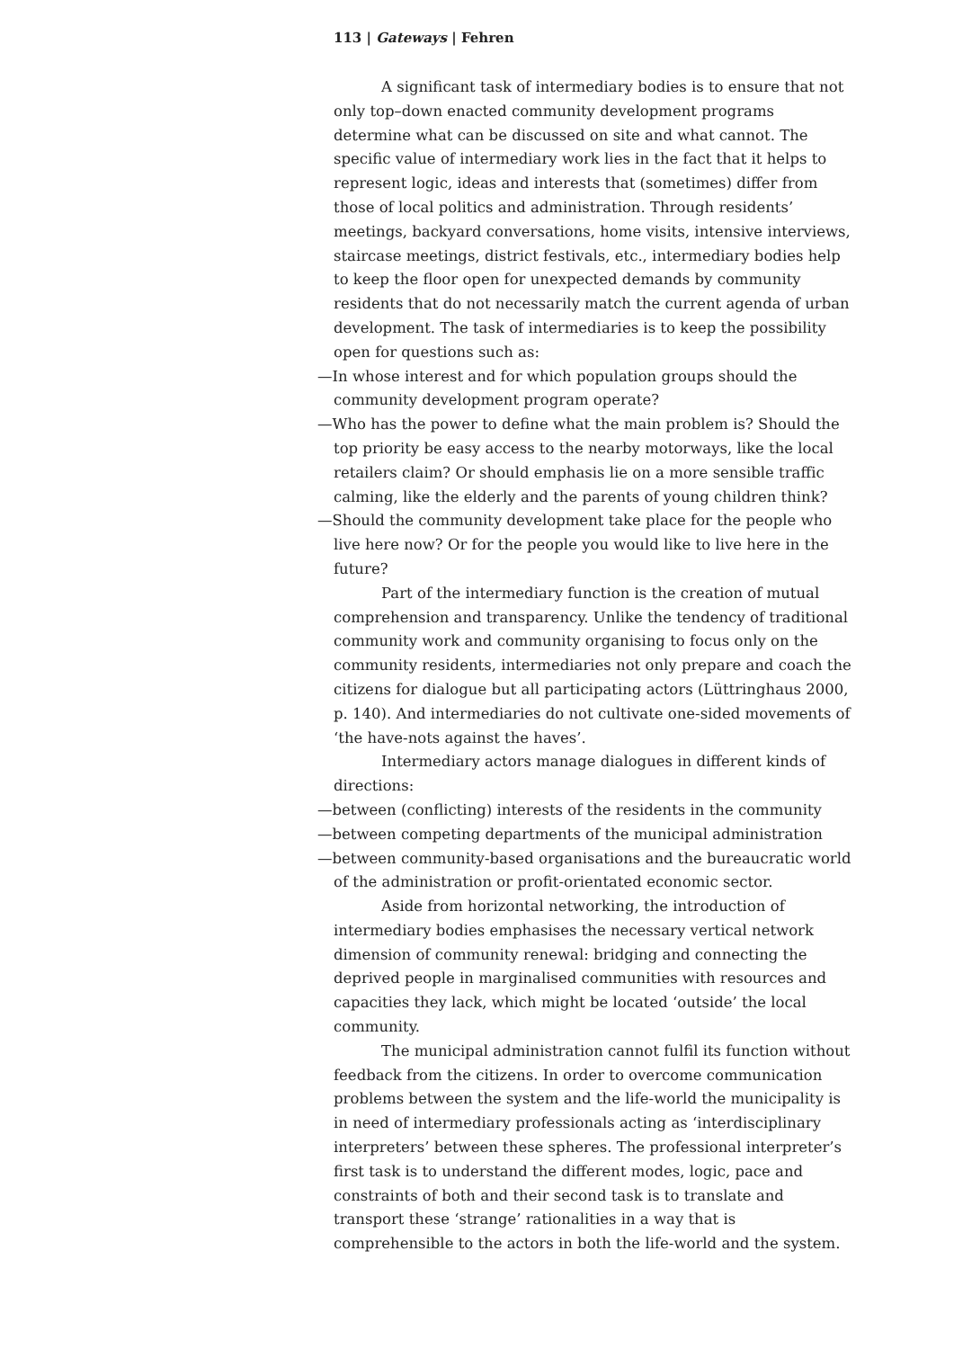113 | Gateways | Fehren
A significant task of intermediary bodies is to ensure that not only top–down enacted community development programs determine what can be discussed on site and what cannot. The specific value of intermediary work lies in the fact that it helps to represent logic, ideas and interests that (sometimes) differ from those of local politics and administration. Through residents’ meetings, backyard conversations, home visits, intensive interviews, staircase meetings, district festivals, etc., intermediary bodies help to keep the floor open for unexpected demands by community residents that do not necessarily match the current agenda of urban development. The task of intermediaries is to keep the possibility open for questions such as:
—In whose interest and for which population groups should the community development program operate?
—Who has the power to define what the main problem is? Should the top priority be easy access to the nearby motorways, like the local retailers claim? Or should emphasis lie on a more sensible traffic calming, like the elderly and the parents of young children think?
—Should the community development take place for the people who live here now? Or for the people you would like to live here in the future?
Part of the intermediary function is the creation of mutual comprehension and transparency. Unlike the tendency of traditional community work and community organising to focus only on the community residents, intermediaries not only prepare and coach the citizens for dialogue but all participating actors (Lüttringhaus 2000, p. 140). And intermediaries do not cultivate one-sided movements of ‘the have-nots against the haves’.
Intermediary actors manage dialogues in different kinds of directions:
—between (conflicting) interests of the residents in the community
—between competing departments of the municipal administration
—between community-based organisations and the bureaucratic world of the administration or profit-orientated economic sector.
Aside from horizontal networking, the introduction of intermediary bodies emphasises the necessary vertical network dimension of community renewal: bridging and connecting the deprived people in marginalised communities with resources and capacities they lack, which might be located ‘outside’ the local community.
The municipal administration cannot fulfil its function without feedback from the citizens. In order to overcome communication problems between the system and the life-world the municipality is in need of intermediary professionals acting as ‘interdisciplinary interpreters’ between these spheres. The professional interpreter’s first task is to understand the different modes, logic, pace and constraints of both and their second task is to translate and transport these ‘strange’ rationalities in a way that is comprehensible to the actors in both the life-world and the system.